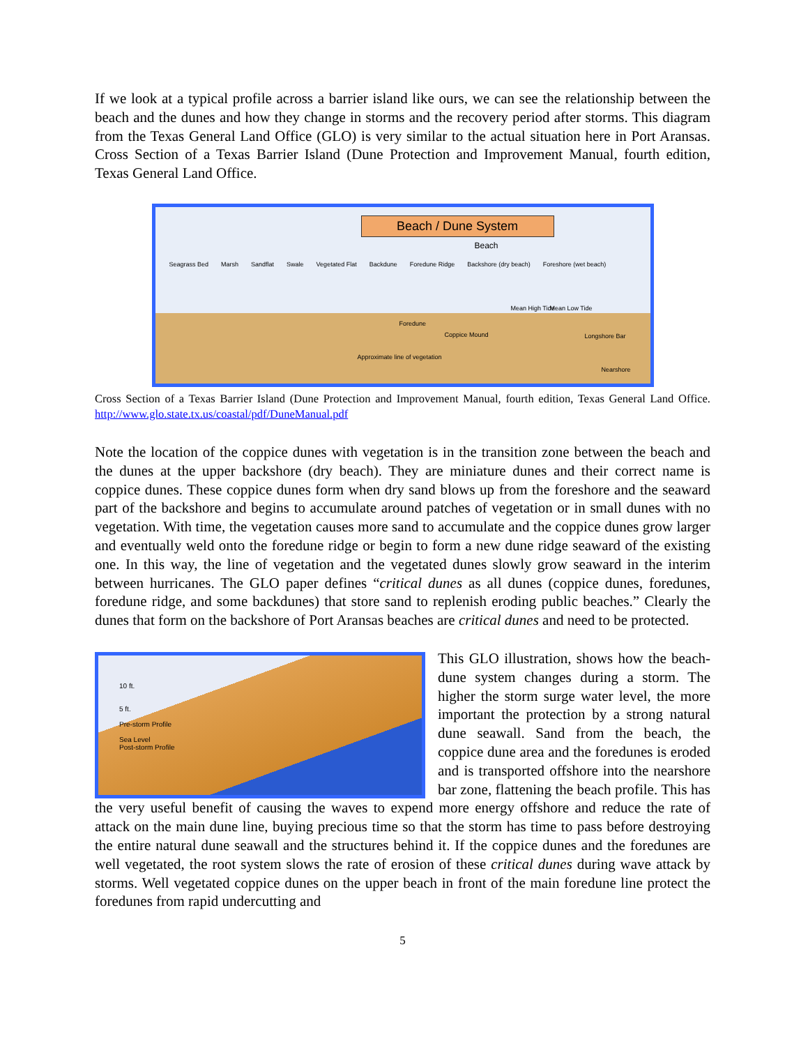If we look at a typical profile across a barrier island like ours, we can see the relationship between the beach and the dunes and how they change in storms and the recovery period after storms. This diagram from the Texas General Land Office (GLO) is very similar to the actual situation here in Port Aransas. Cross Section of a Texas Barrier Island (Dune Protection and Improvement Manual, fourth edition, Texas General Land Office.
Beach / Dune System
Beach
Seagrass Bed Marsh Sandflat Swale Vegetated Flat Backdune Foredune Ridge Backshore (dry beach) Foreshore (wet beach)
Mean High Tide Mean Low Tide
Foredune
Coppice Mound Longshore Bar
Approximate line of vegetation
Nearshore
Cross Section of a Texas Barrier Island (Dune Protection and Improvement Manual, fourth edition, Texas General Land Office. http://www.glo.state.tx.us/coastal/pdf/DuneManual.pdf
Note the location of the coppice dunes with vegetation is in the transition zone between the beach and the dunes at the upper backshore (dry beach). They are miniature dunes and their correct name is coppice dunes. These coppice dunes form when dry sand blows up from the foreshore and the seaward part of the backshore and begins to accumulate around patches of vegetation or in small dunes with no vegetation. With time, the vegetation causes more sand to accumulate and the coppice dunes grow larger and eventually weld onto the foredune ridge or begin to form a new dune ridge seaward of the existing one. In this way, the line of vegetation and the vegetated dunes slowly grow seaward in the interim between hurricanes. The GLO paper defines “critical dunes as all dunes (coppice dunes, foredunes, foredune ridge, and some backdunes) that store sand to replenish eroding public beaches.” Clearly the dunes that form on the backshore of Port Aransas beaches are critical dunes and need to be protected.
10 ft.
5 ft.
Pre-storm Profile
Sea Level
Post-storm Profile
This GLO illustration, shows how the beach-dune system changes during a storm. The higher the storm surge water level, the more important the protection by a strong natural dune seawall. Sand from the beach, the coppice dune area and the foredunes is eroded and is transported offshore into the nearshore bar zone, flattening the beach profile. This has the very useful benefit of causing the waves to expend more energy offshore and reduce the rate of attack on the main dune line, buying precious time so that the storm has time to pass before destroying the entire natural dune seawall and the structures behind it. If the coppice dunes and the foredunes are well vegetated, the root system slows the rate of erosion of these critical dunes during wave attack by storms. Well vegetated coppice dunes on the upper beach in front of the main foredune line protect the foredunes from rapid undercutting and
5